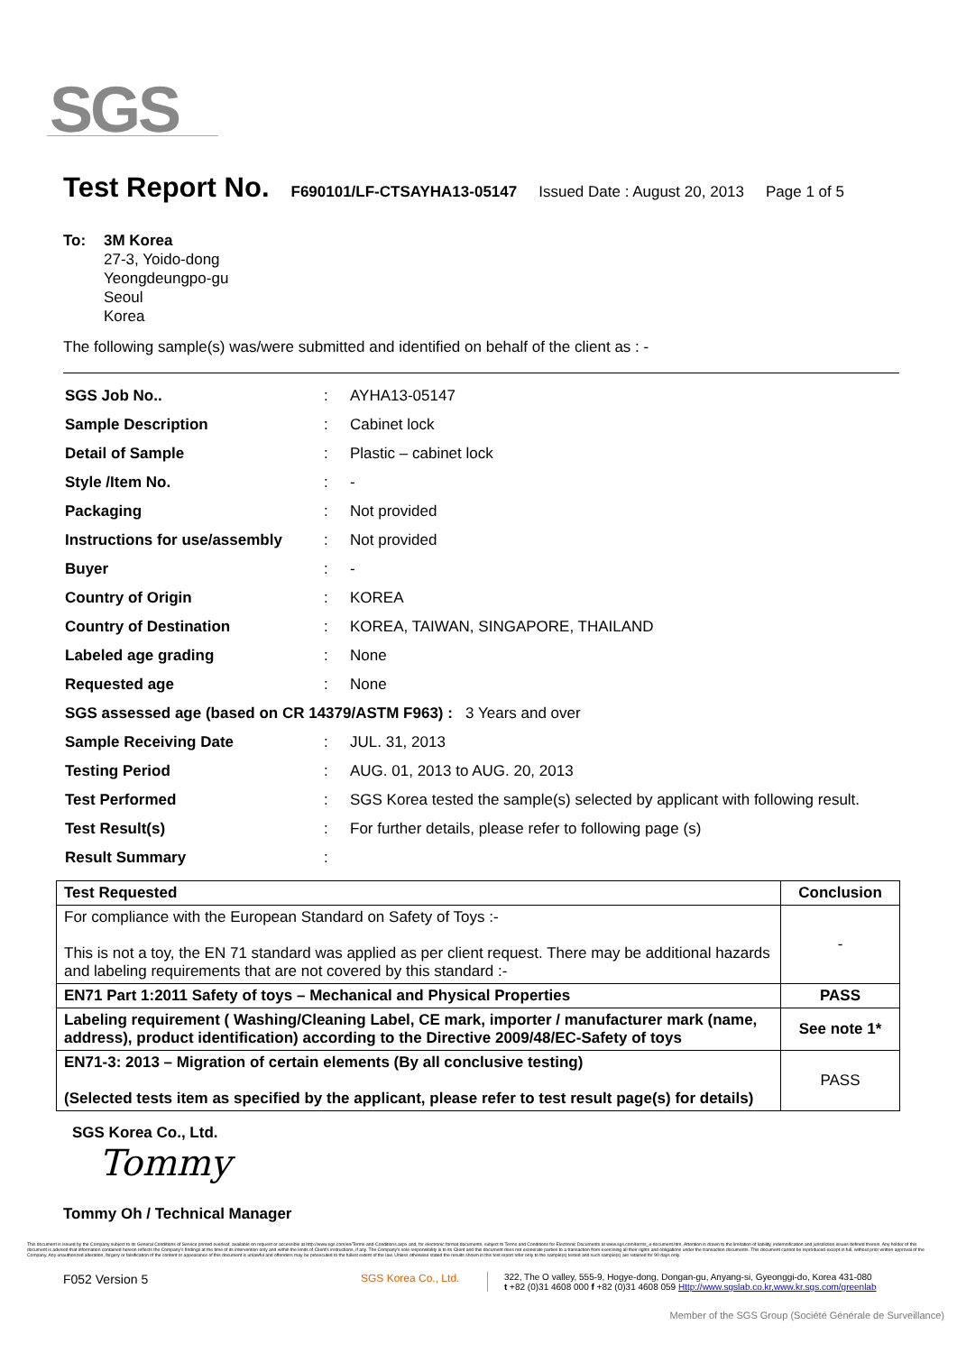SGS
Test Report No. F690101/LF-CTSAYHA13-05147 Issued Date : August 20, 2013 Page 1 of 5
To: 3M Korea
27-3, Yoido-dong
Yeongdeungpo-gu
Seoul
Korea
The following sample(s) was/were submitted and identified on behalf of the client as : -
| SGS Job No.. | : | AYHA13-05147 |
| Sample Description | : | Cabinet lock |
| Detail of Sample | : | Plastic – cabinet lock |
| Style /Item No. | : | - |
| Packaging | : | Not provided |
| Instructions for use/assembly | : | Not provided |
| Buyer | : | - |
| Country of Origin | : | KOREA |
| Country of Destination | : | KOREA, TAIWAN, SINGAPORE, THAILAND |
| Labeled age grading | : | None |
| Requested age | : | None |
| SGS assessed age (based on CR 14379/ASTM F963) : 3 Years and over | | |
| Sample Receiving Date | : | JUL. 31, 2013 |
| Testing Period | : | AUG. 01, 2013 to AUG. 20, 2013 |
| Test Performed | : | SGS Korea tested the sample(s) selected by applicant with following result. |
| Test Result(s) | : | For further details, please refer to following page (s) |
| Result Summary | : | |
| Test Requested | Conclusion |
| --- | --- |
| For compliance with the European Standard on Safety of Toys :- This is not a toy, the EN 71 standard was applied as per client request. There may be additional hazards and labeling requirements that are not covered by this standard :- | - |
| EN71 Part 1:2011 Safety of toys – Mechanical and Physical Properties | PASS |
| Labeling requirement ( Washing/Cleaning Label, CE mark, importer / manufacturer mark (name, address), product identification) according to the Directive 2009/48/EC-Safety of toys | See note 1* |
| EN71-3: 2013 – Migration of certain elements (By all conclusive testing) (Selected tests item as specified by the applicant, please refer to test result page(s) for details) | PASS |
SGS Korea Co., Ltd.
Tommy
Tommy Oh / Technical Manager
This document is issued by the Company subject to its General Conditions of Service printed overleaf, available on request or accessible at http://www.sgs.com/en/Terms-and-Conditions.aspx and, for electronic format documents, subject to Terms and Conditions for Electronic Documents at www.sgs.com/terms_e-document.htm. Attention is drawn to the limitation of liability, indemnification and jurisdiction issues defined therein. Any holder of this document is advised that information contained hereon reflects the Company's findings at the time of its intervention only and within the limits of Client's instructions, if any. The Company's sole responsibility is to its Client and this document does not exonerate parties to a transaction from exercising all their rights and obligations under the transaction documents. This document cannot be reproduced except in full, without prior written approval of the Company. Any unauthorized alteration, forgery or falsification of the content or appearance of this document is unlawful and offenders may be prosecuted to the fullest extent of the law. Unless otherwise stated the results shown in this test report refer only to the sample(s) tested and such sample(s) are retained for 90 days only.
F052 Version 5
SGS Korea Co., Ltd.
322, The O valley, 555-9, Hogye-dong, Dongan-gu, Anyang-si, Gyeonggi-do, Korea 431-080
t +82 (0)31 4608 000 f +82 (0)31 4608 059 Http://www.sgslab.co.kr,www.kr.sgs.com/greenlab
Member of the SGS Group (Société Générale de Surveillance)